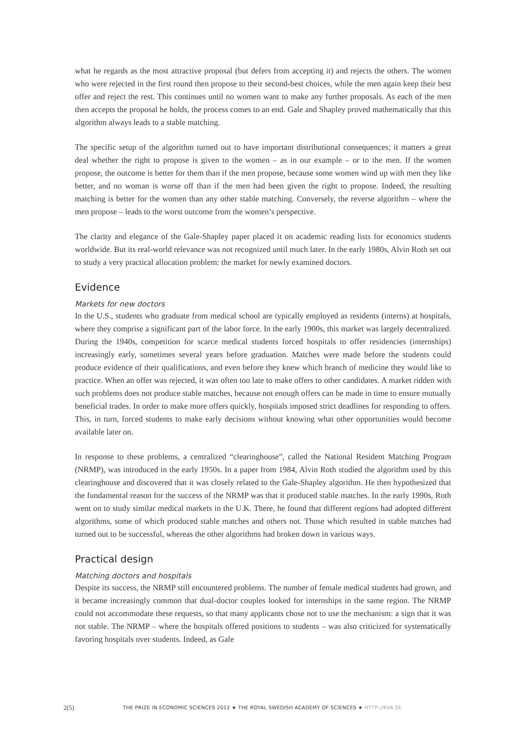what he regards as the most attractive proposal (but defers from accepting it) and rejects the others. The women who were rejected in the first round then propose to their second-best choices, while the men again keep their best offer and reject the rest. This continues until no women want to make any further proposals. As each of the men then accepts the proposal he holds, the process comes to an end. Gale and Shapley proved mathematically that this algorithm always leads to a stable matching.
The specific setup of the algorithm turned out to have important distributional consequences; it matters a great deal whether the right to propose is given to the women – as in our example – or to the men. If the women propose, the outcome is better for them than if the men propose, because some women wind up with men they like better, and no woman is worse off than if the men had been given the right to propose. Indeed, the resulting matching is better for the women than any other stable matching. Conversely, the reverse algorithm – where the men propose – leads to the worst outcome from the women’s perspective.
The clarity and elegance of the Gale-Shapley paper placed it on academic reading lists for economics students worldwide. But its real-world relevance was not recognized until much later. In the early 1980s, Alvin Roth set out to study a very practical allocation problem: the market for newly examined doctors.
Evidence
Markets for new doctors
In the U.S., students who graduate from medical school are typically employed as residents (interns) at hospitals, where they comprise a significant part of the labor force. In the early 1900s, this market was largely decentralized. During the 1940s, competition for scarce medical students forced hospitals to offer residencies (internships) increasingly early, sometimes several years before graduation. Matches were made before the students could produce evidence of their qualifications, and even before they knew which branch of medicine they would like to practice. When an offer was rejected, it was often too late to make offers to other candidates. A market ridden with such problems does not produce stable matches, because not enough offers can be made in time to ensure mutually beneficial trades. In order to make more offers quickly, hospitals imposed strict deadlines for responding to offers. This, in turn, forced students to make early decisions without knowing what other opportunities would become available later on.
In response to these problems, a centralized “clearinghouse”, called the National Resident Matching Program (NRMP), was introduced in the early 1950s. In a paper from 1984, Alvin Roth studied the algorithm used by this clearinghouse and discovered that it was closely related to the Gale-Shapley algorithm. He then hypothesized that the fundamental reason for the success of the NRMP was that it produced stable matches. In the early 1990s, Roth went on to study similar medical markets in the U.K. There, he found that different regions had adopted different algorithms, some of which produced stable matches and others not. Those which resulted in stable matches had turned out to be successful, whereas the other algorithms had broken down in various ways.
Practical design
Matching doctors and hospitals
Despite its success, the NRMP still encountered problems. The number of female medical students had grown, and it became increasingly common that dual-doctor couples looked for internships in the same region. The NRMP could not accommodate these requests, so that many applicants chose not to use the mechanism: a sign that it was not stable. The NRMP – where the hospitals offered positions to students – was also criticized for systematically favoring hospitals over students. Indeed, as Gale
2(5)
THE PRIZE IN ECONOMIC SCIENCES 2012 ★ THE ROYAL SWEDISH ACADEMY OF SCIENCES ★ HTTP://KVA.SE